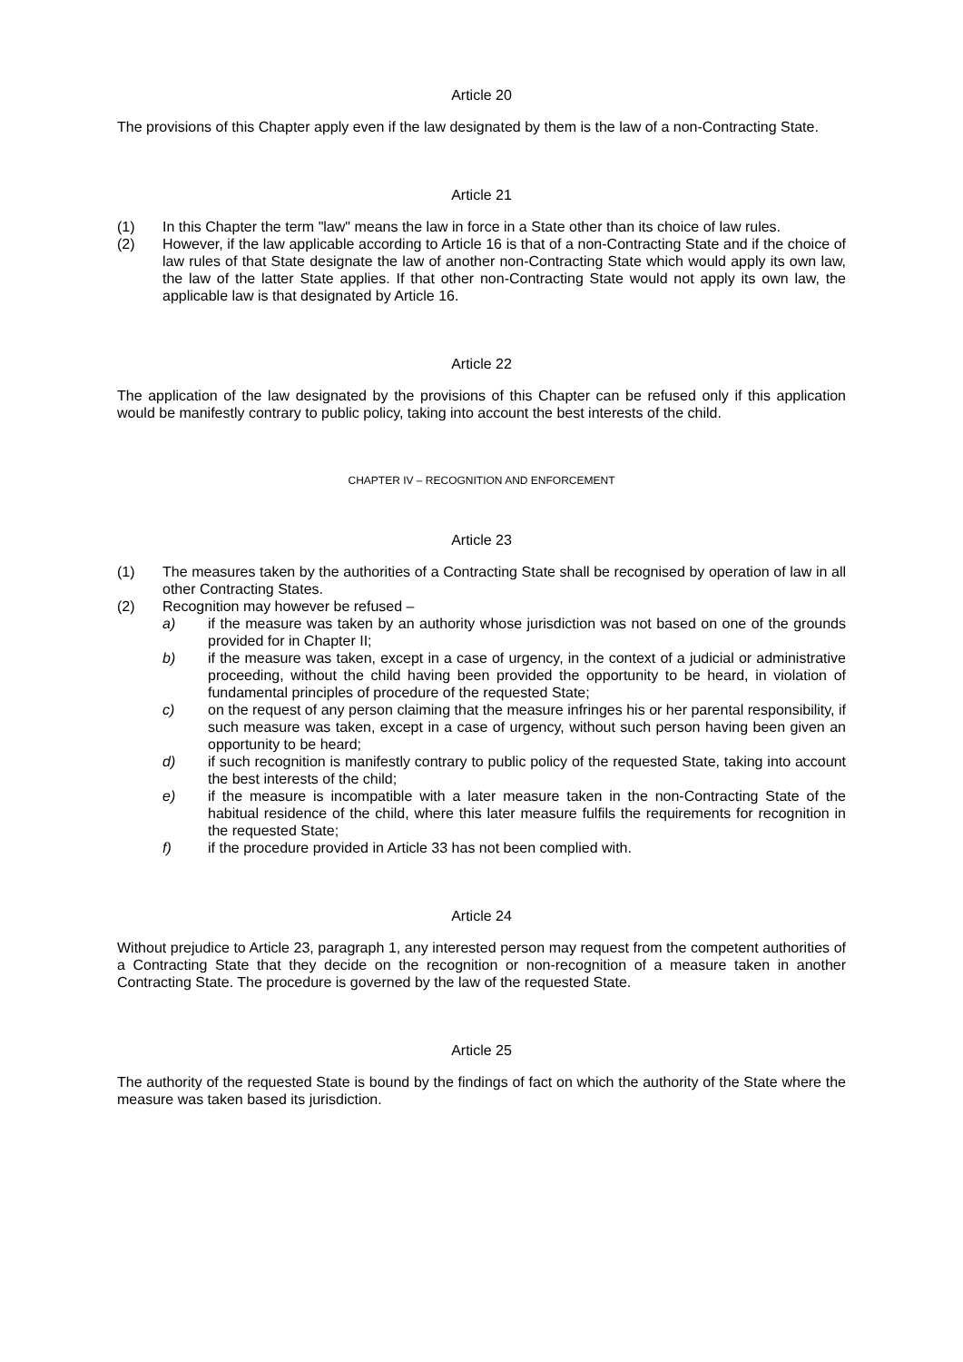Article 20
The provisions of this Chapter apply even if the law designated by them is the law of a non-Contracting State.
Article 21
(1) In this Chapter the term "law" means the law in force in a State other than its choice of law rules.
(2) However, if the law applicable according to Article 16 is that of a non-Contracting State and if the choice of law rules of that State designate the law of another non-Contracting State which would apply its own law, the law of the latter State applies. If that other non-Contracting State would not apply its own law, the applicable law is that designated by Article 16.
Article 22
The application of the law designated by the provisions of this Chapter can be refused only if this application would be manifestly contrary to public policy, taking into account the best interests of the child.
CHAPTER IV – RECOGNITION AND ENFORCEMENT
Article 23
(1) The measures taken by the authorities of a Contracting State shall be recognised by operation of law in all other Contracting States.
(2) Recognition may however be refused –
a) if the measure was taken by an authority whose jurisdiction was not based on one of the grounds provided for in Chapter II;
b) if the measure was taken, except in a case of urgency, in the context of a judicial or administrative proceeding, without the child having been provided the opportunity to be heard, in violation of fundamental principles of procedure of the requested State;
c) on the request of any person claiming that the measure infringes his or her parental responsibility, if such measure was taken, except in a case of urgency, without such person having been given an opportunity to be heard;
d) if such recognition is manifestly contrary to public policy of the requested State, taking into account the best interests of the child;
e) if the measure is incompatible with a later measure taken in the non-Contracting State of the habitual residence of the child, where this later measure fulfils the requirements for recognition in the requested State;
f) if the procedure provided in Article 33 has not been complied with.
Article 24
Without prejudice to Article 23, paragraph 1, any interested person may request from the competent authorities of a Contracting State that they decide on the recognition or non-recognition of a measure taken in another Contracting State. The procedure is governed by the law of the requested State.
Article 25
The authority of the requested State is bound by the findings of fact on which the authority of the State where the measure was taken based its jurisdiction.